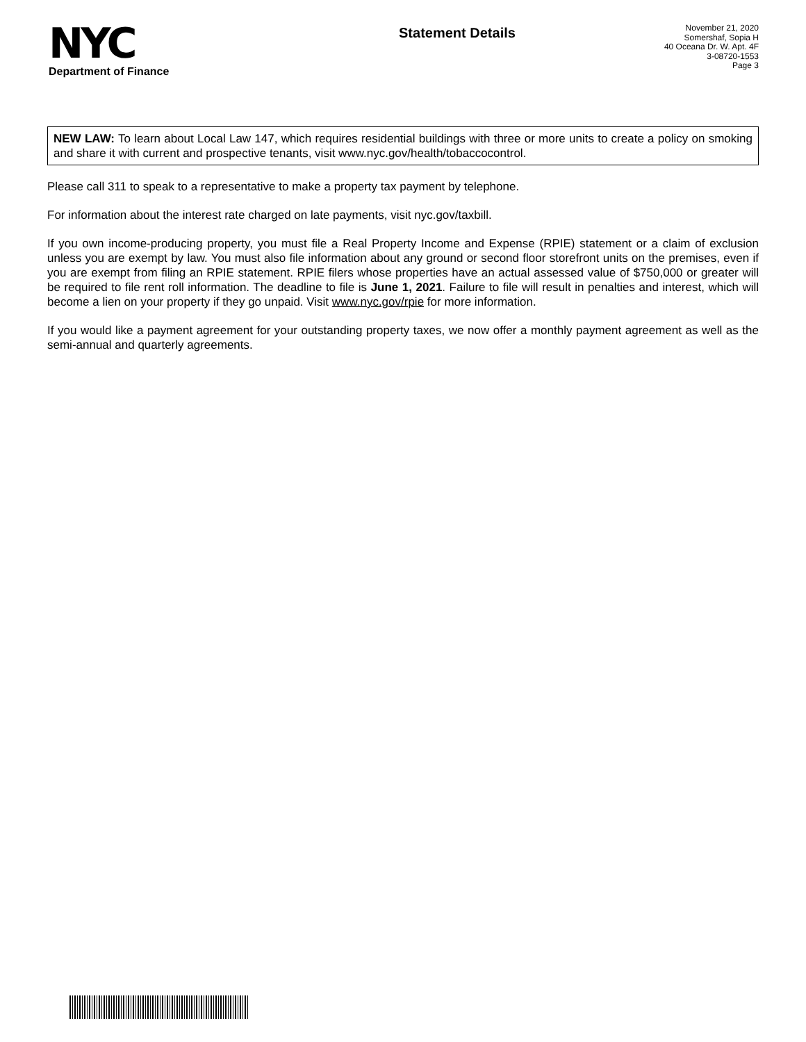NYC
Department of Finance
Statement Details
November 21, 2020
Somershaf, Sopia H
40 Oceana Dr. W. Apt. 4F
3-08720-1553
Page 3
NEW LAW: To learn about Local Law 147, which requires residential buildings with three or more units to create a policy on smoking and share it with current and prospective tenants, visit www.nyc.gov/health/tobaccocontrol.
Please call 311 to speak to a representative to make a property tax payment by telephone.
For information about the interest rate charged on late payments, visit nyc.gov/taxbill.
If you own income-producing property, you must file a Real Property Income and Expense (RPIE) statement or a claim of exclusion unless you are exempt by law. You must also file information about any ground or second floor storefront units on the premises, even if you are exempt from filing an RPIE statement. RPIE filers whose properties have an actual assessed value of $750,000 or greater will be required to file rent roll information. The deadline to file is June 1, 2021. Failure to file will result in penalties and interest, which will become a lien on your property if they go unpaid. Visit www.nyc.gov/rpie for more information.
If you would like a payment agreement for your outstanding property taxes, we now offer a monthly payment agreement as well as the semi-annual and quarterly agreements.